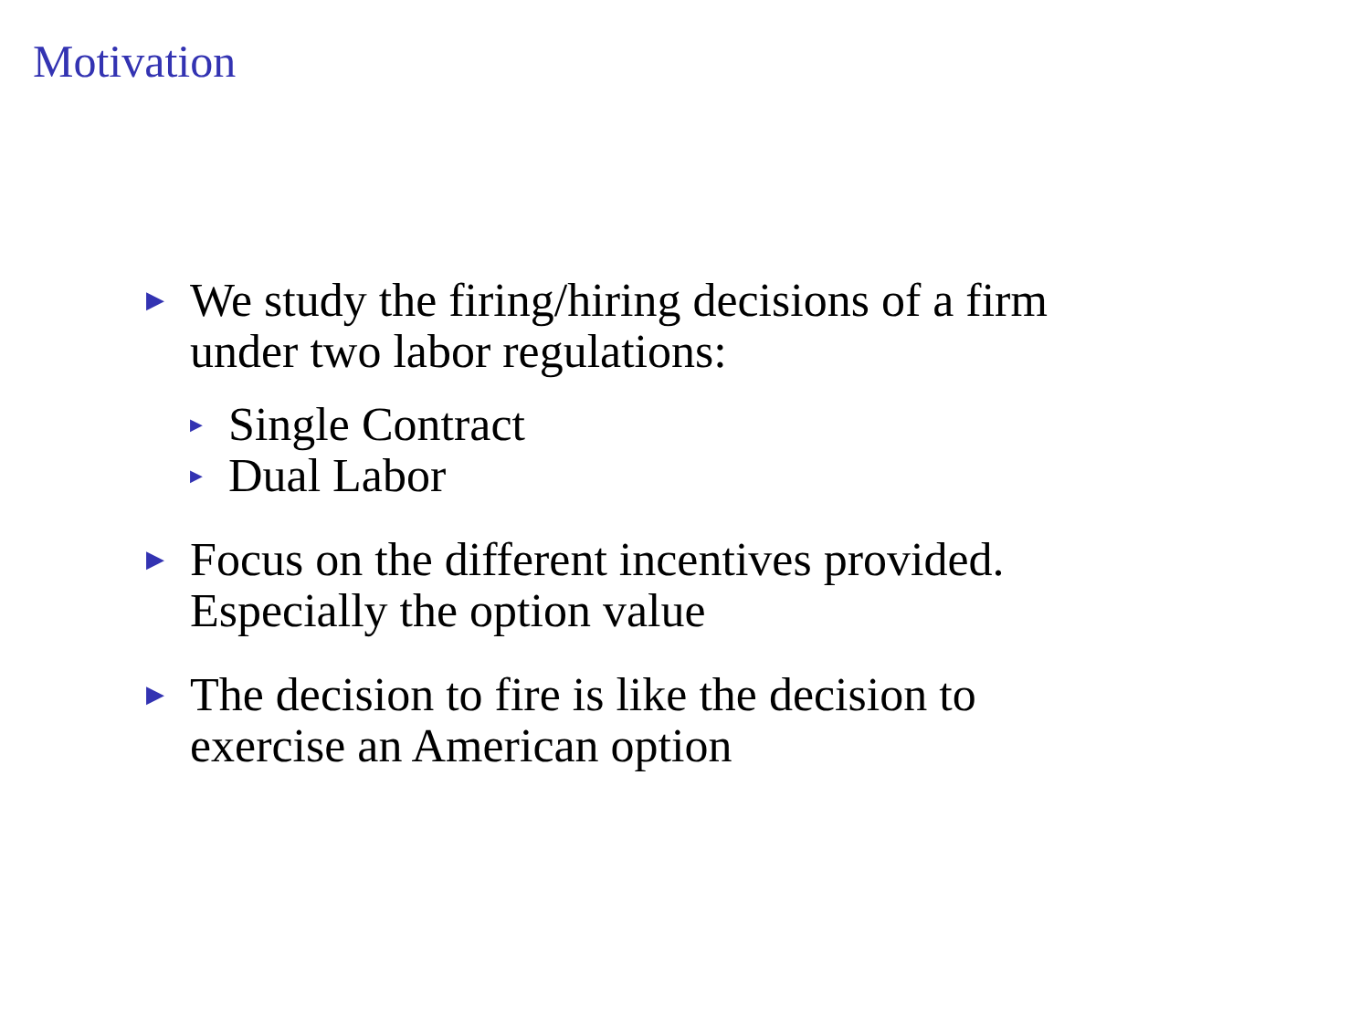Motivation
▶
We study the firing/hiring decisions of a firm
under two labor regulations:
▶ Single Contract
▶ Dual Labor
▶
Focus on the different incentives provided.
Especially the option value
▶
The decision to fire is like the decision to
exercise an American option